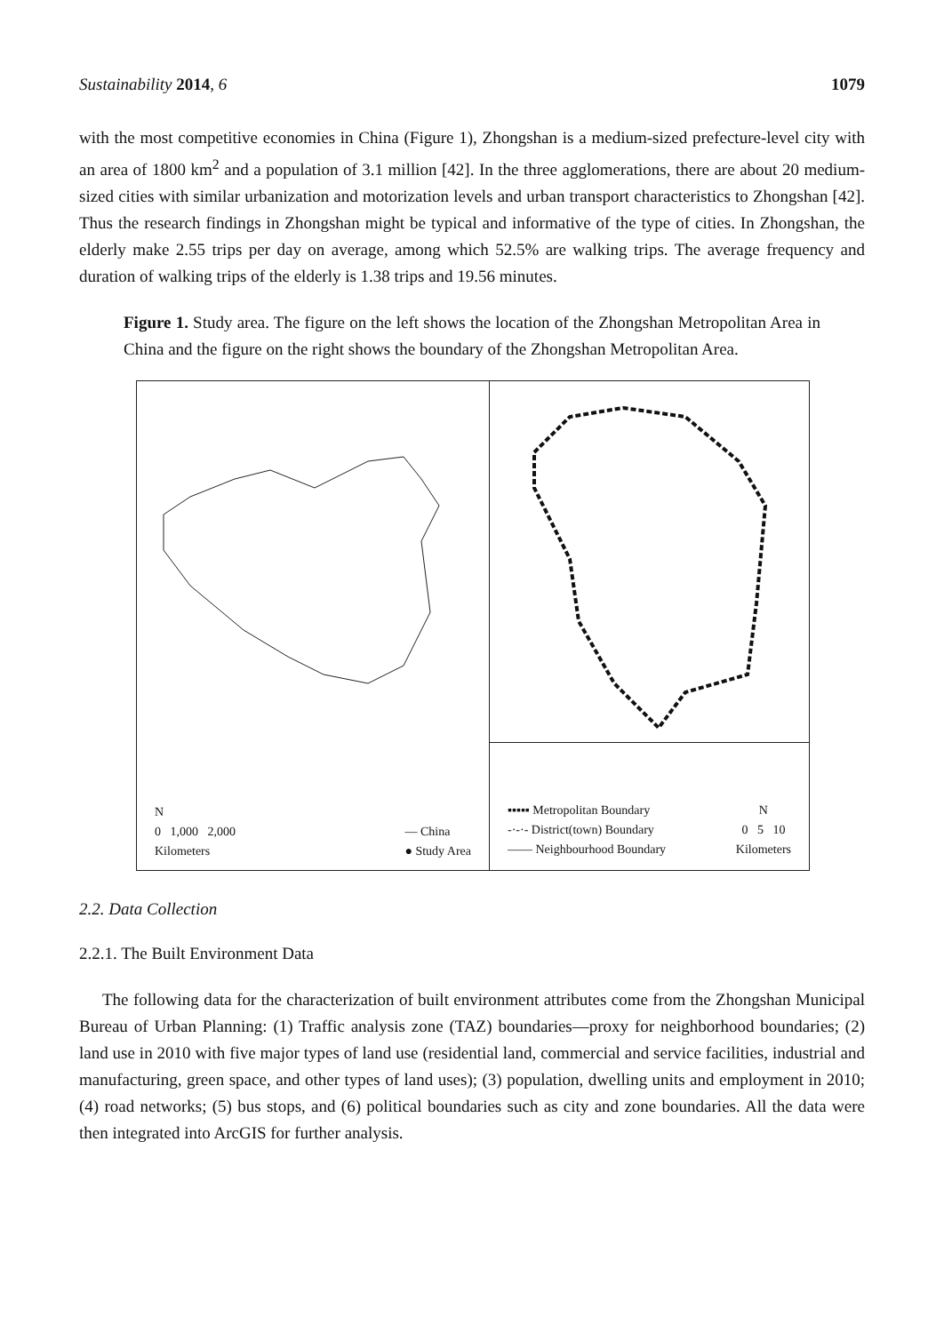Sustainability 2014, 6 1079
with the most competitive economies in China (Figure 1), Zhongshan is a medium-sized prefecture-level city with an area of 1800 km<sup>2</sup> and a population of 3.1 million [42]. In the three agglomerations, there are about 20 medium-sized cities with similar urbanization and motorization levels and urban transport characteristics to Zhongshan [42]. Thus the research findings in Zhongshan might be typical and informative of the type of cities. In Zhongshan, the elderly make 2.55 trips per day on average, among which 52.5% are walking trips. The average frequency and duration of walking trips of the elderly is 1.38 trips and 19.56 minutes.
Figure 1. Study area. The figure on the left shows the location of the Zhongshan Metropolitan Area in China and the figure on the right shows the boundary of the Zhongshan Metropolitan Area.
N
0 1,000 2,000
Kilometers
— China
● Study Area
▪▪▪▪▪ Metropolitan Boundary
-·-·- District(town) Boundary
—— Neighbourhood Boundary
N
0 5 10
Kilometers
2.2. Data Collection
2.2.1. The Built Environment Data
The following data for the characterization of built environment attributes come from the Zhongshan Municipal Bureau of Urban Planning: (1) Traffic analysis zone (TAZ) boundaries—proxy for neighborhood boundaries; (2) land use in 2010 with five major types of land use (residential land, commercial and service facilities, industrial and manufacturing, green space, and other types of land uses); (3) population, dwelling units and employment in 2010; (4) road networks; (5) bus stops, and (6) political boundaries such as city and zone boundaries. All the data were then integrated into ArcGIS for further analysis.